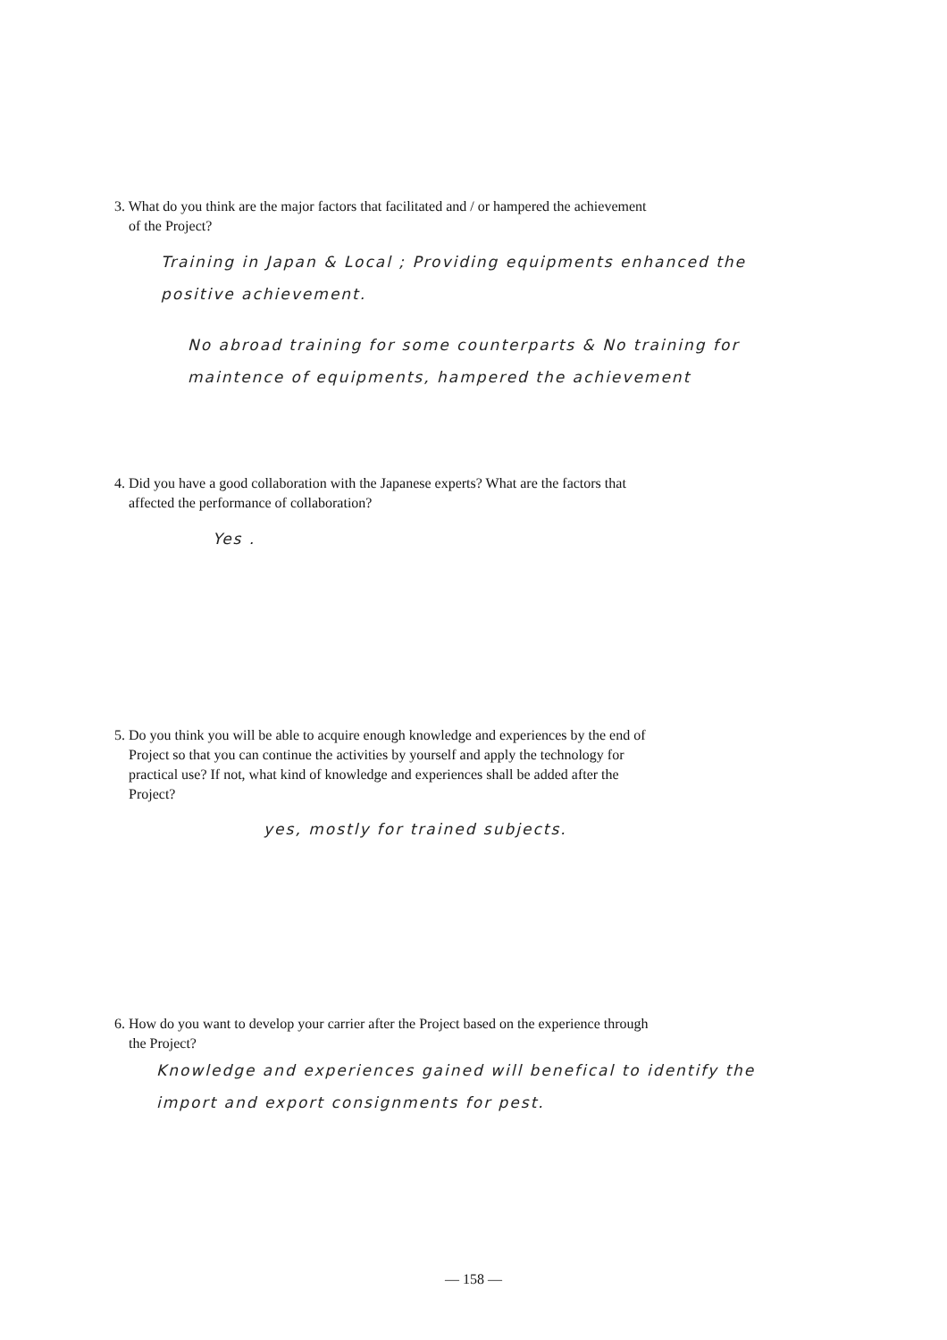3. What do you think are the major factors that facilitated and / or hampered the achievement
of the Project?
Training in Japan & Local ; Providing equipments enhanced the positive achievement.
No abroad training for some counterparts & No training for maintence of equipments, hampered the achievement
4. Did you have a good collaboration with the Japanese experts? What are the factors that
affected the performance of collaboration?
Yes .
5. Do you think you will be able to acquire enough knowledge and experiences by the end of
Project so that you can continue the activities by yourself and apply the technology for
practical use? If not, what kind of knowledge and experiences shall be added after the
Project?
yes, mostly for trained subjects.
6. How do you want to develop your carrier after the Project based on the experience through
the Project?
Knowledge and experiences gained will benefical to identify the import and export consignments for pest.
— 158 —